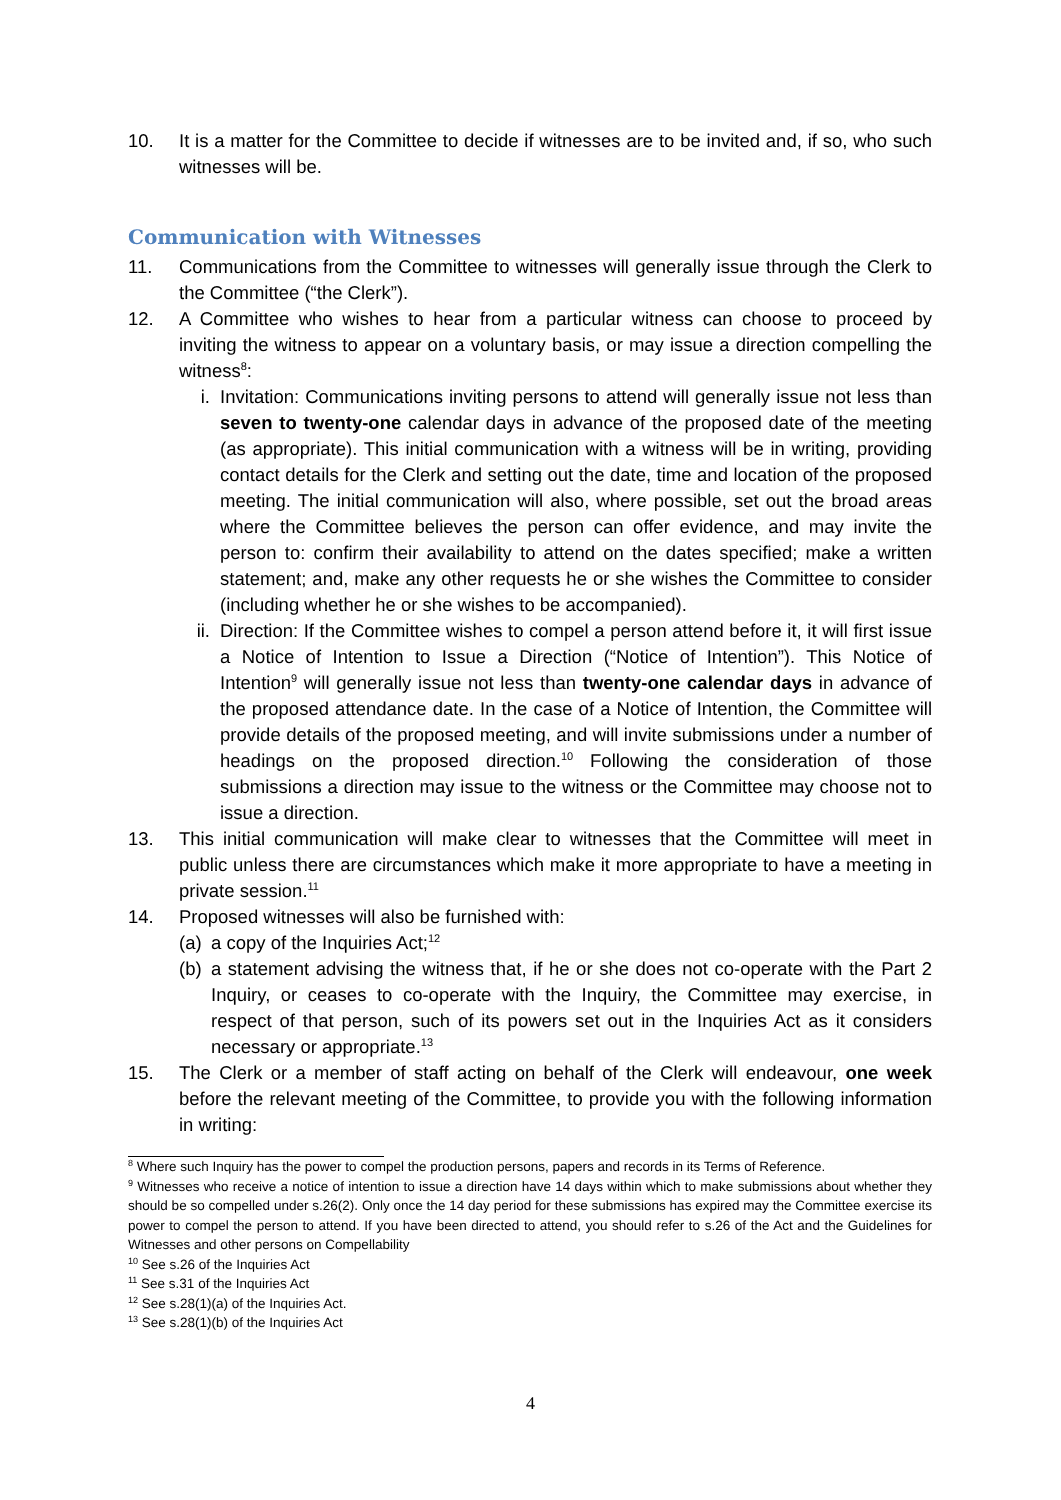10. It is a matter for the Committee to decide if witnesses are to be invited and, if so, who such witnesses will be.
Communication with Witnesses
11. Communications from the Committee to witnesses will generally issue through the Clerk to the Committee (“the Clerk”).
12. A Committee who wishes to hear from a particular witness can choose to proceed by inviting the witness to appear on a voluntary basis, or may issue a direction compelling the witness<sup>8</sup>:
i. Invitation: Communications inviting persons to attend will generally issue not less than seven to twenty-one calendar days in advance of the proposed date of the meeting (as appropriate). This initial communication with a witness will be in writing, providing contact details for the Clerk and setting out the date, time and location of the proposed meeting. The initial communication will also, where possible, set out the broad areas where the Committee believes the person can offer evidence, and may invite the person to: confirm their availability to attend on the dates specified; make a written statement; and, make any other requests he or she wishes the Committee to consider (including whether he or she wishes to be accompanied).
ii. Direction: If the Committee wishes to compel a person attend before it, it will first issue a Notice of Intention to Issue a Direction (“Notice of Intention”). This Notice of Intention<sup>9</sup> will generally issue not less than twenty-one calendar days in advance of the proposed attendance date. In the case of a Notice of Intention, the Committee will provide details of the proposed meeting, and will invite submissions under a number of headings on the proposed direction.<sup>10</sup> Following the consideration of those submissions a direction may issue to the witness or the Committee may choose not to issue a direction.
13. This initial communication will make clear to witnesses that the Committee will meet in public unless there are circumstances which make it more appropriate to have a meeting in private session.<sup>11</sup>
14. Proposed witnesses will also be furnished with:
(a) a copy of the Inquiries Act;<sup>12</sup>
(b) a statement advising the witness that, if he or she does not co-operate with the Part 2 Inquiry, or ceases to co-operate with the Inquiry, the Committee may exercise, in respect of that person, such of its powers set out in the Inquiries Act as it considers necessary or appropriate.<sup>13</sup>
15. The Clerk or a member of staff acting on behalf of the Clerk will endeavour, one week before the relevant meeting of the Committee, to provide you with the following information in writing:
<sup>8</sup> Where such Inquiry has the power to compel the production persons, papers and records in its Terms of Reference.
<sup>9</sup> Witnesses who receive a notice of intention to issue a direction have 14 days within which to make submissions about whether they should be so compelled under s.26(2). Only once the 14 day period for these submissions has expired may the Committee exercise its power to compel the person to attend. If you have been directed to attend, you should refer to s.26 of the Act and the Guidelines for Witnesses and other persons on Compellability
<sup>10</sup> See s.26 of the Inquiries Act
<sup>11</sup> See s.31 of the Inquiries Act
<sup>12</sup> See s.28(1)(a) of the Inquiries Act.
<sup>13</sup> See s.28(1)(b) of the Inquiries Act
4